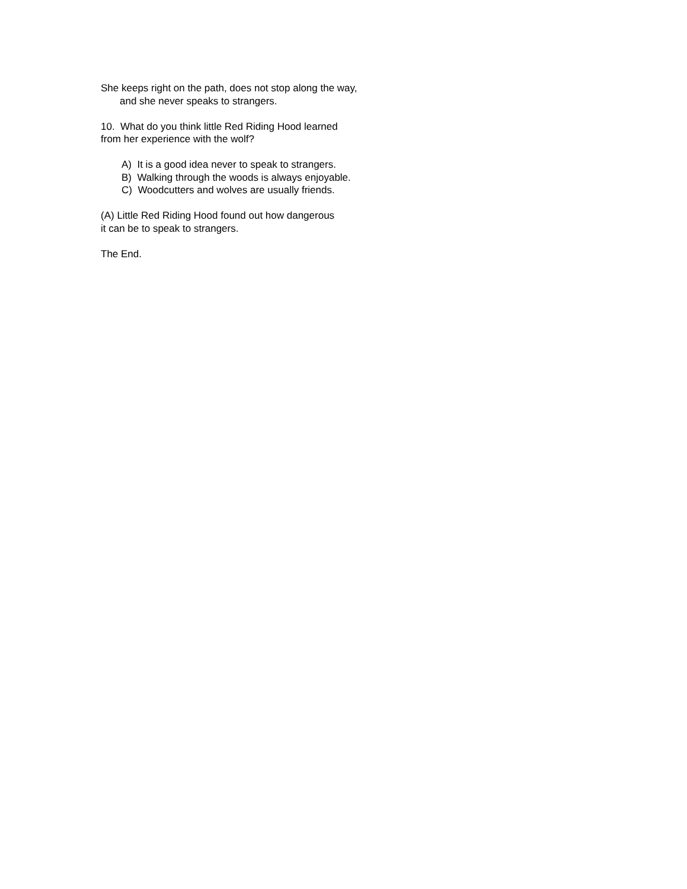She keeps right on the path, does not stop along the way,
and she never speaks to strangers.
10. What do you think little Red Riding Hood learned
from her experience with the wolf?
A) It is a good idea never to speak to strangers.
B) Walking through the woods is always enjoyable.
C) Woodcutters and wolves are usually friends.
(A) Little Red Riding Hood found out how dangerous
it can be to speak to strangers.
The End.